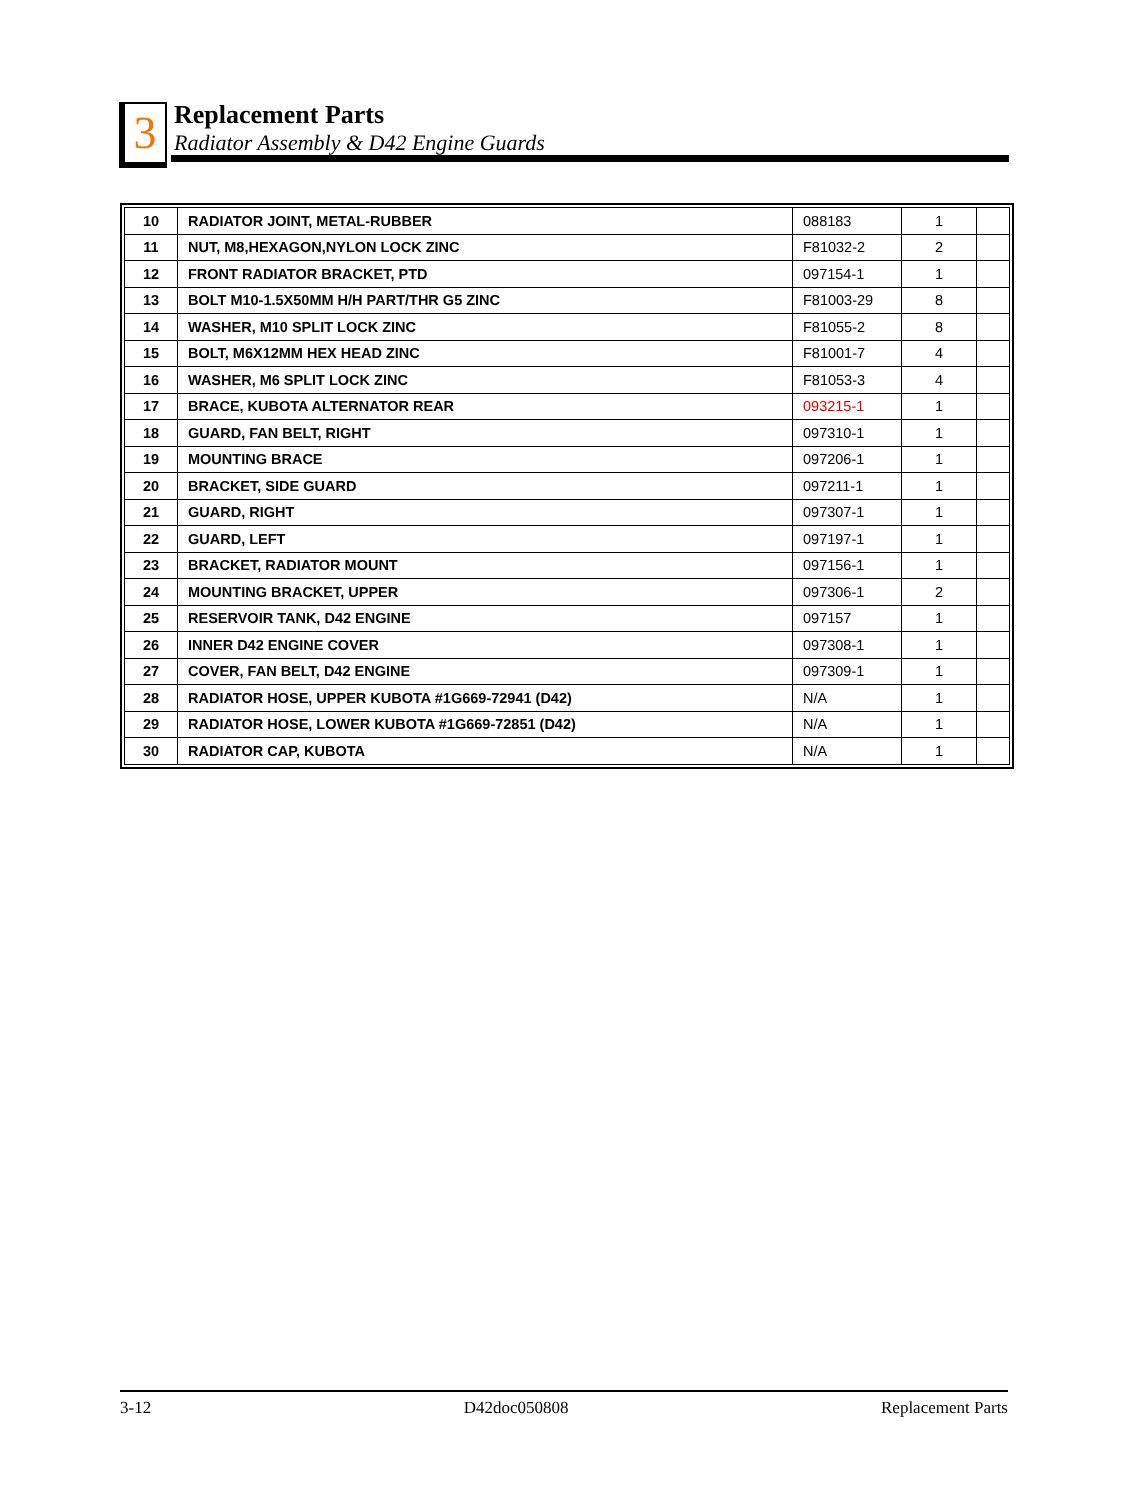3
Replacement Parts
Radiator Assembly & D42 Engine Guards
| 10 | RADIATOR JOINT, METAL-RUBBER | 088183 | 1 | |
| 11 | NUT, M8,HEXAGON,NYLON LOCK ZINC | F81032-2 | 2 | |
| 12 | FRONT RADIATOR BRACKET, PTD | 097154-1 | 1 | |
| 13 | BOLT M10-1.5X50MM H/H PART/THR G5 ZINC | F81003-29 | 8 | |
| 14 | WASHER, M10 SPLIT LOCK ZINC | F81055-2 | 8 | |
| 15 | BOLT, M6X12MM HEX HEAD ZINC | F81001-7 | 4 | |
| 16 | WASHER, M6 SPLIT LOCK ZINC | F81053-3 | 4 | |
| 17 | BRACE, KUBOTA ALTERNATOR REAR | 093215-1 | 1 | |
| 18 | GUARD, FAN BELT, RIGHT | 097310-1 | 1 | |
| 19 | MOUNTING BRACE | 097206-1 | 1 | |
| 20 | BRACKET, SIDE GUARD | 097211-1 | 1 | |
| 21 | GUARD, RIGHT | 097307-1 | 1 | |
| 22 | GUARD, LEFT | 097197-1 | 1 | |
| 23 | BRACKET, RADIATOR MOUNT | 097156-1 | 1 | |
| 24 | MOUNTING BRACKET, UPPER | 097306-1 | 2 | |
| 25 | RESERVOIR TANK, D42 ENGINE | 097157 | 1 | |
| 26 | INNER D42 ENGINE COVER | 097308-1 | 1 | |
| 27 | COVER, FAN BELT, D42 ENGINE | 097309-1 | 1 | |
| 28 | RADIATOR HOSE, UPPER KUBOTA #1G669-72941 (D42) | N/A | 1 | |
| 29 | RADIATOR HOSE, LOWER KUBOTA #1G669-72851 (D42) | N/A | 1 | |
| 30 | RADIATOR CAP, KUBOTA | N/A | 1 | |
3-12 D42doc050808 Replacement Parts